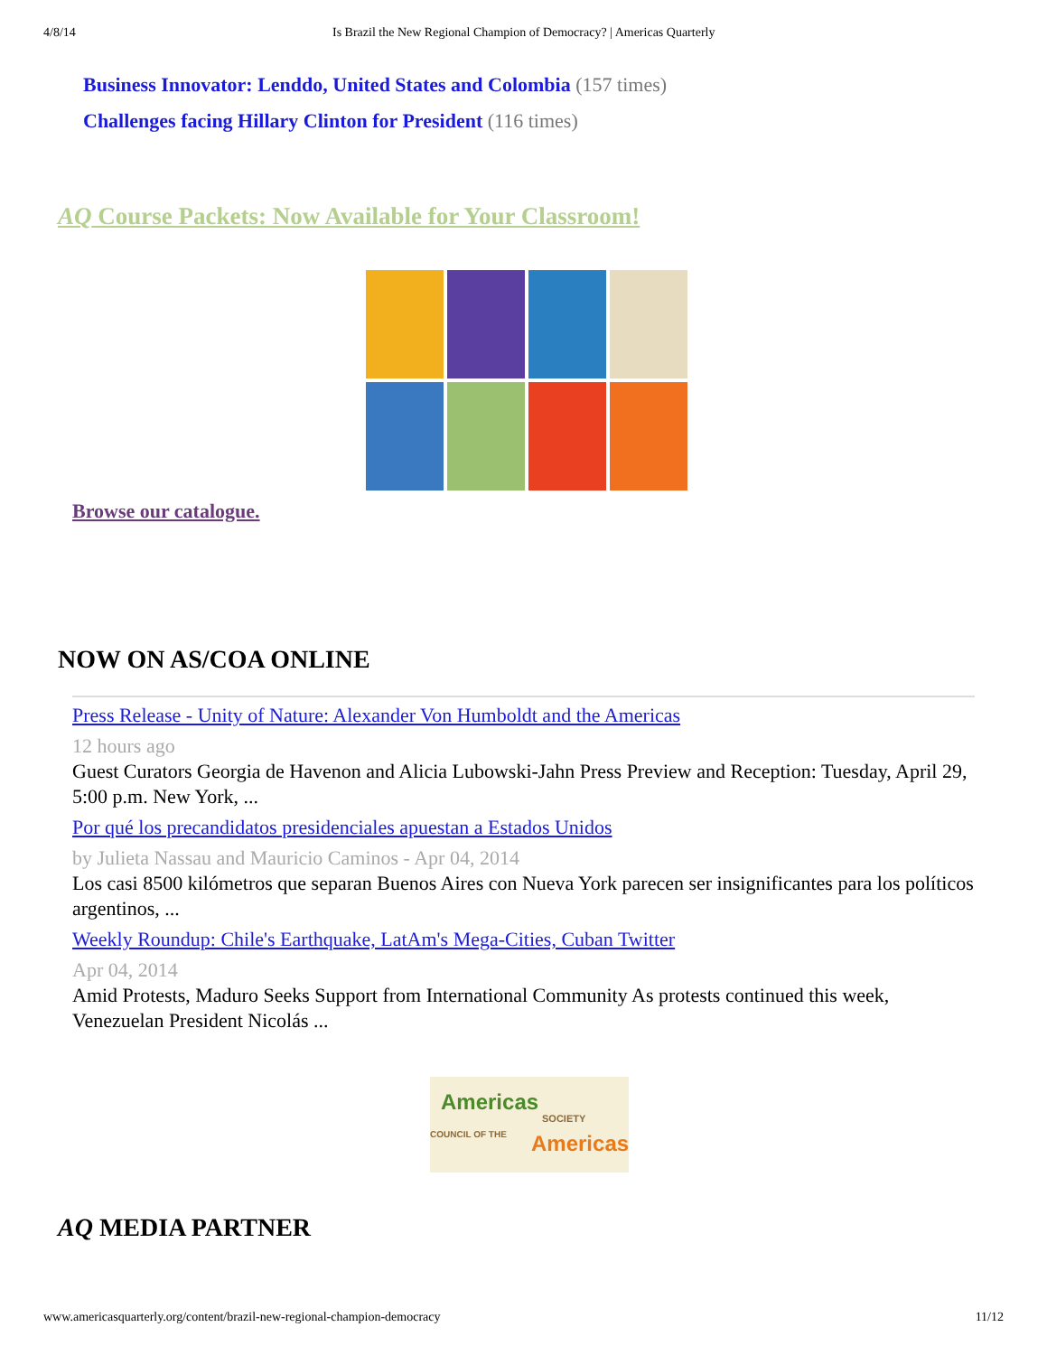4/8/14 Is Brazil the New Regional Champion of Democracy? | Americas Quarterly
Business Innovator: Lenddo, United States and Colombia (157 times)
Challenges facing Hillary Clinton for President (116 times)
AQ Course Packets: Now Available for Your Classroom!
Browse our catalogue.
NOW ON AS/COA ONLINE
Press Release - Unity of Nature: Alexander Von Humboldt and the Americas
12 hours ago
Guest Curators Georgia de Havenon and Alicia Lubowski-Jahn Press Preview and Reception: Tuesday, April 29, 5:00 p.m. New York, ...
Por qué los precandidatos presidenciales apuestan a Estados Unidos
by Julieta Nassau and Mauricio Caminos - Apr 04, 2014
Los casi 8500 kilómetros que separan Buenos Aires con Nueva York parecen ser insignificantes para los políticos argentinos, ...
Weekly Roundup: Chile's Earthquake, LatAm's Mega-Cities, Cuban Twitter
Apr 04, 2014
Amid Protests, Maduro Seeks Support from International Community As protests continued this week, Venezuelan President Nicolás ...
Americas
SOCIETY
COUNCIL OF THE Americas
AQ MEDIA PARTNER
www.americasquarterly.org/content/brazil-new-regional-champion-democracy 11/12